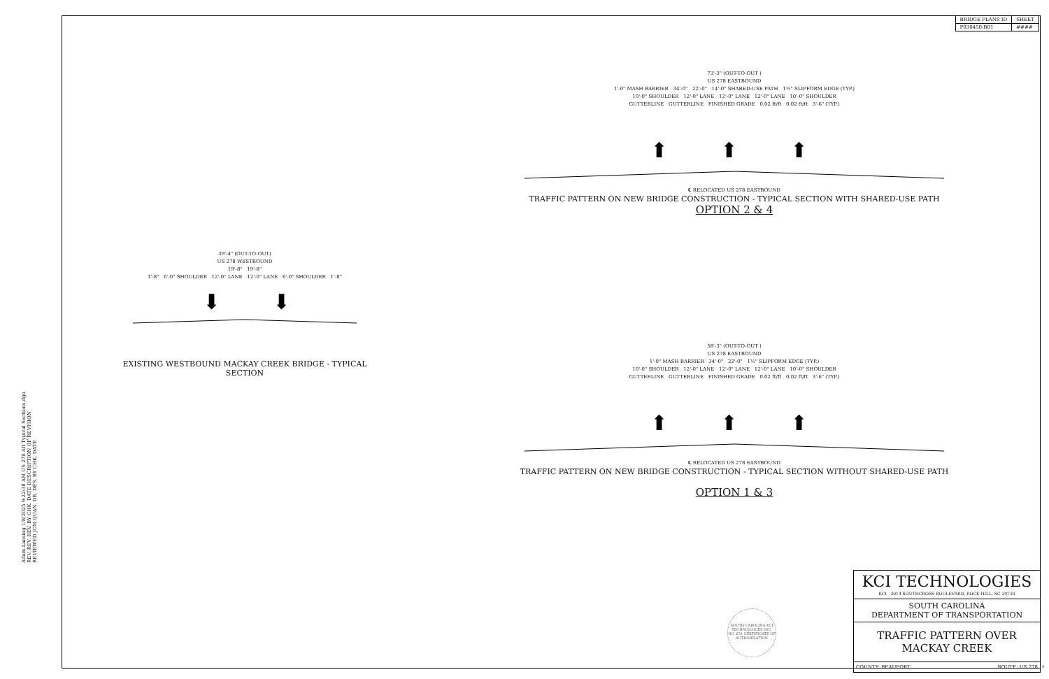| BRIDGE PLANS ID | SHEET |
| --- | --- |
| P030450-B01 | #### |
73'-3" (OUT-TO-OUT )
US 278 EASTBOUND
1'-0" MASH BARRIER 34'-0" 22'-0" 14'-0" SHARED-USE PATH 1½" SLIPFORM EDGE (TYP.)
10'-0" SHOULDER 12'-0" LANE 12'-0" LANE 12'-0" LANE 10'-0" SHOULDER
GUTTERLINE GUTTERLINE FINISHED GRADE 0.02 ft/ft 0.02 ft/ft 3'-6" (TYP.)
⬆
⬆
⬆
℄ RELOCATED US 278 EASTBOUND
TRAFFIC PATTERN ON NEW BRIDGE CONSTRUCTION - TYPICAL SECTION WITH SHARED-USE PATH
OPTION 2 & 4
39'-4" (OUT-TO-OUT)
US 278 WESTBOUND
19'-8" 19'-8"
1'-8" 6'-0" SHOULDER 12'-0" LANE 12'-0" LANE 6'-0" SHOULDER 1'-8"
⬇
⬇
EXISTING WESTBOUND MACKAY CREEK BRIDGE - TYPICAL SECTION
58'-3" (OUT-TO-OUT )
US 278 EASTBOUND
1'-0" MASH BARRIER 34'-0" 22'-0" 1½" SLIPFORM EDGE (TYP.)
10'-0" SHOULDER 12'-0" LANE 12'-0" LANE 12'-0" LANE 10'-0" SHOULDER
GUTTERLINE GUTTERLINE FINISHED GRADE 0.02 ft/ft 0.02 ft/ft 3'-6" (TYP.)
⬆
⬆
⬆
℄ RELOCATED US 278 EASTBOUND
TRAFFIC PATTERN ON NEW BRIDGE CONSTRUCTION - TYPICAL SECTION WITHOUT SHARED-USE PATH
OPTION 1 & 3
Adam.Lansing 1/8/2025 9:22:38 AM US 278 Alt Typical Sections.dgn
REV. REV. REV. BY CHK. DATE DESCRIPTION OF REVISION
REVIEWED JCM QUAN. DR. DES. BY CHK. DATE
SOUTH CAROLINA KCI TECHNOLOGIES INC. NO. 651 CERTIFICATE OF AUTHORIZATION
KCI TECHNOLOGIES
KCI 3014 SOUTHCROSS BOULEVARD, ROCK HILL, SC 29730
SOUTH CAROLINA
DEPARTMENT OF TRANSPORTATION
TRAFFIC PATTERN OVER
MACKAY CREEK
COUNTY: BEAUFORT ROUTE: US 278
4